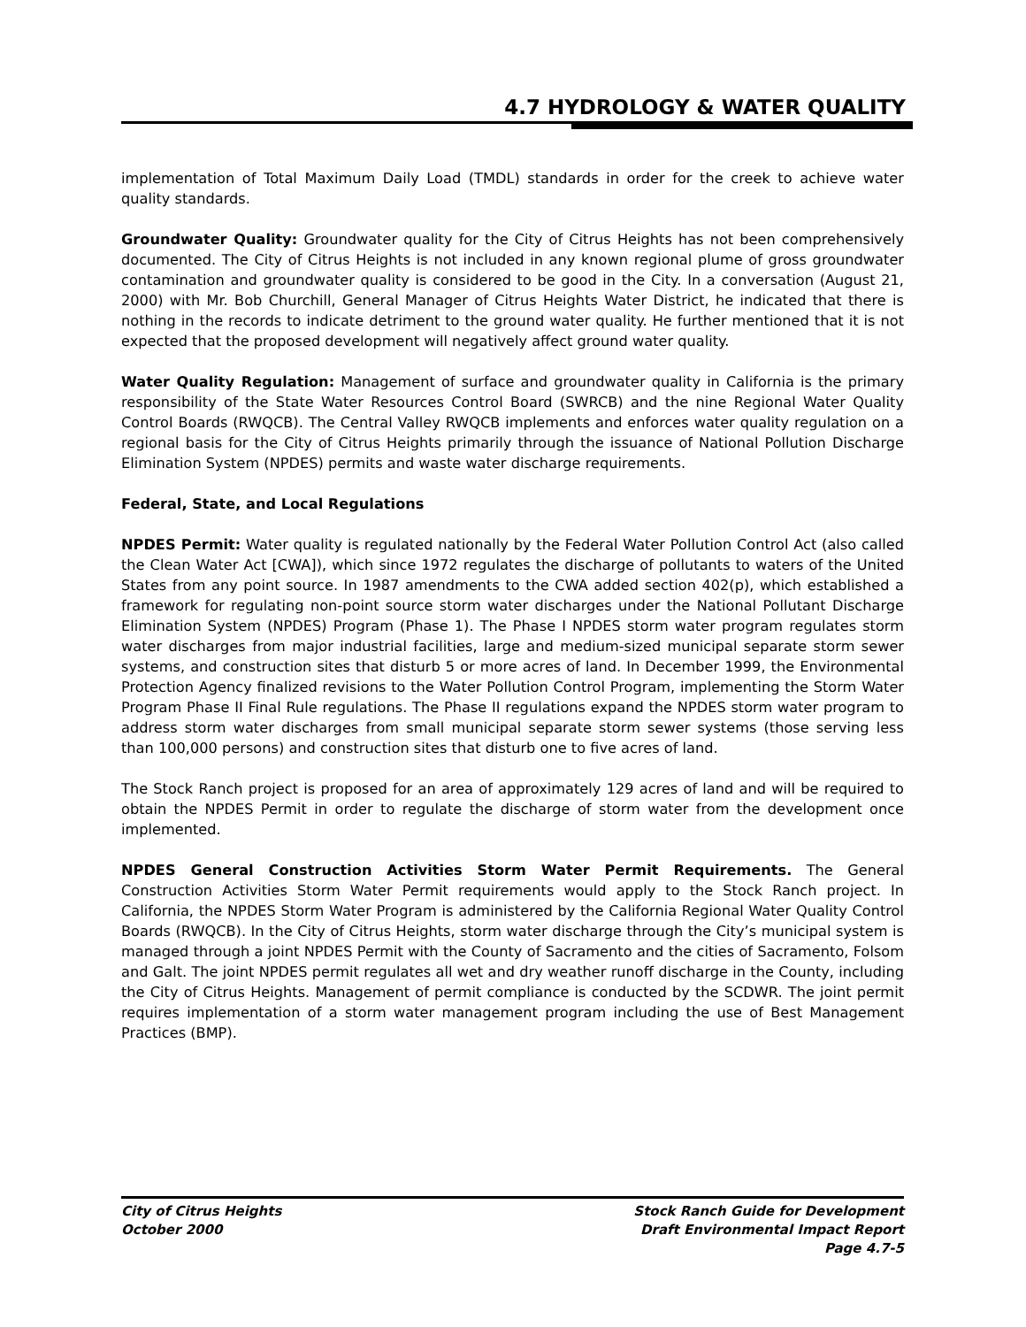4.7 HYDROLOGY & WATER QUALITY
implementation of Total Maximum Daily Load (TMDL) standards in order for the creek to achieve water quality standards.
Groundwater Quality: Groundwater quality for the City of Citrus Heights has not been comprehensively documented. The City of Citrus Heights is not included in any known regional plume of gross groundwater contamination and groundwater quality is considered to be good in the City. In a conversation (August 21, 2000) with Mr. Bob Churchill, General Manager of Citrus Heights Water District, he indicated that there is nothing in the records to indicate detriment to the ground water quality. He further mentioned that it is not expected that the proposed development will negatively affect ground water quality.
Water Quality Regulation: Management of surface and groundwater quality in California is the primary responsibility of the State Water Resources Control Board (SWRCB) and the nine Regional Water Quality Control Boards (RWQCB). The Central Valley RWQCB implements and enforces water quality regulation on a regional basis for the City of Citrus Heights primarily through the issuance of National Pollution Discharge Elimination System (NPDES) permits and waste water discharge requirements.
Federal, State, and Local Regulations
NPDES Permit: Water quality is regulated nationally by the Federal Water Pollution Control Act (also called the Clean Water Act [CWA]), which since 1972 regulates the discharge of pollutants to waters of the United States from any point source. In 1987 amendments to the CWA added section 402(p), which established a framework for regulating non-point source storm water discharges under the National Pollutant Discharge Elimination System (NPDES) Program (Phase 1). The Phase I NPDES storm water program regulates storm water discharges from major industrial facilities, large and medium-sized municipal separate storm sewer systems, and construction sites that disturb 5 or more acres of land. In December 1999, the Environmental Protection Agency finalized revisions to the Water Pollution Control Program, implementing the Storm Water Program Phase II Final Rule regulations. The Phase II regulations expand the NPDES storm water program to address storm water discharges from small municipal separate storm sewer systems (those serving less than 100,000 persons) and construction sites that disturb one to five acres of land.
The Stock Ranch project is proposed for an area of approximately 129 acres of land and will be required to obtain the NPDES Permit in order to regulate the discharge of storm water from the development once implemented.
NPDES General Construction Activities Storm Water Permit Requirements. The General Construction Activities Storm Water Permit requirements would apply to the Stock Ranch project. In California, the NPDES Storm Water Program is administered by the California Regional Water Quality Control Boards (RWQCB). In the City of Citrus Heights, storm water discharge through the City’s municipal system is managed through a joint NPDES Permit with the County of Sacramento and the cities of Sacramento, Folsom and Galt. The joint NPDES permit regulates all wet and dry weather runoff discharge in the County, including the City of Citrus Heights. Management of permit compliance is conducted by the SCDWR. The joint permit requires implementation of a storm water management program including the use of Best Management Practices (BMP).
City of Citrus Heights
October 2000
Stock Ranch Guide for Development
Draft Environmental Impact Report
Page 4.7-5